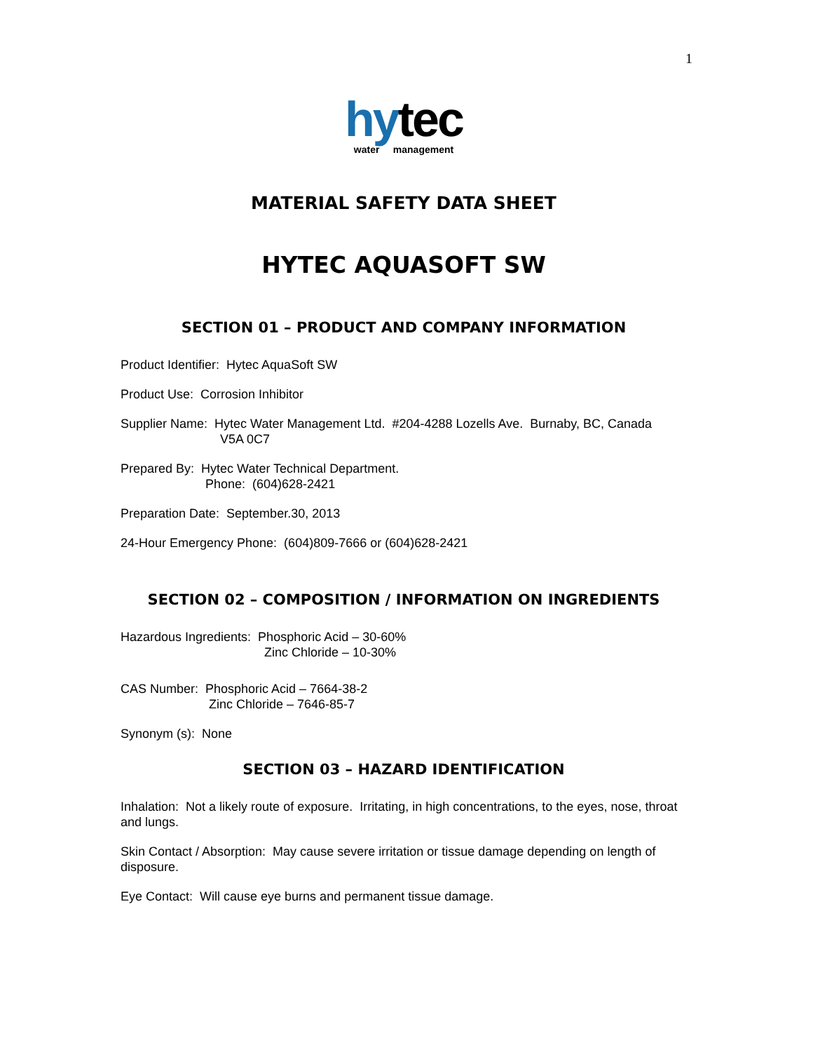1
hytec
water management
MATERIAL SAFETY DATA SHEET
HYTEC AQUASOFT SW
SECTION 01 – PRODUCT AND COMPANY INFORMATION
Product Identifier: Hytec AquaSoft SW
Product Use: Corrosion Inhibitor
Supplier Name: Hytec Water Management Ltd. #204-4288 Lozells Ave. Burnaby, BC, Canada
V5A 0C7
Prepared By: Hytec Water Technical Department.
Phone: (604)628-2421
Preparation Date: September.30, 2013
24-Hour Emergency Phone: (604)809-7666 or (604)628-2421
SECTION 02 – COMPOSITION / INFORMATION ON INGREDIENTS
Hazardous Ingredients: Phosphoric Acid – 30-60%
Zinc Chloride – 10-30%
CAS Number: Phosphoric Acid – 7664-38-2
Zinc Chloride – 7646-85-7
Synonym (s): None
SECTION 03 – HAZARD IDENTIFICATION
Inhalation: Not a likely route of exposure. Irritating, in high concentrations, to the eyes, nose, throat and lungs.
Skin Contact / Absorption: May cause severe irritation or tissue damage depending on length of disposure.
Eye Contact: Will cause eye burns and permanent tissue damage.